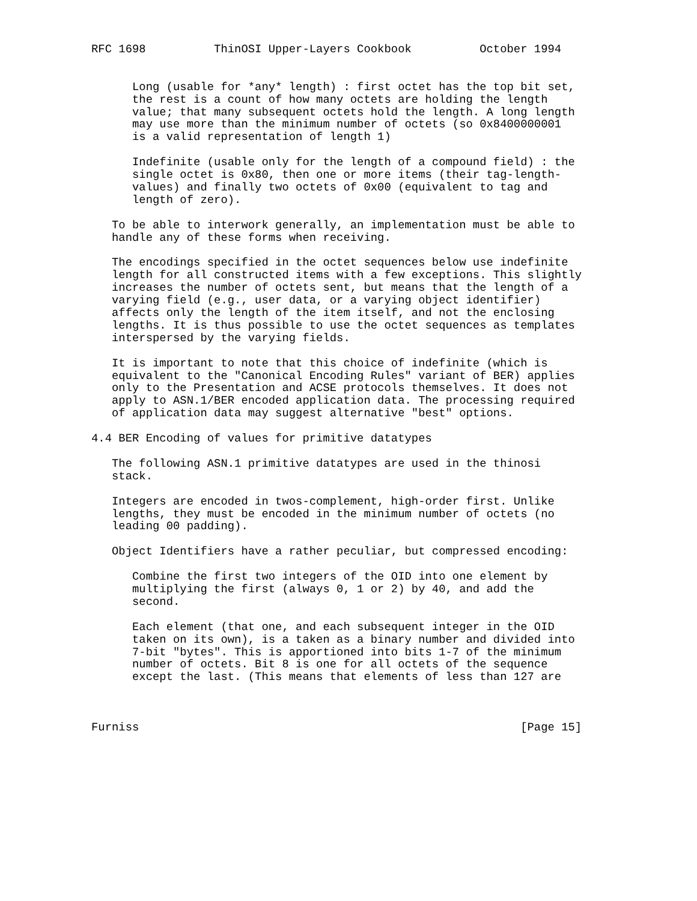RFC 1698          ThinOSI Upper-Layers Cookbook          October 1994


      Long (usable for *any* length) : first octet has the top bit set,
      the rest is a count of how many octets are holding the length
      value; that many subsequent octets hold the length. A long length
      may use more than the minimum number of octets (so 0x8400000001
      is a valid representation of length 1)

      Indefinite (usable only for the length of a compound field) : the
      single octet is 0x80, then one or more items (their tag-length-
      values) and finally two octets of 0x00 (equivalent to tag and
      length of zero).

   To be able to interwork generally, an implementation must be able to
   handle any of these forms when receiving.

   The encodings specified in the octet sequences below use indefinite
   length for all constructed items with a few exceptions. This slightly
   increases the number of octets sent, but means that the length of a
   varying field (e.g., user data, or a varying object identifier)
   affects only the length of the item itself, and not the enclosing
   lengths. It is thus possible to use the octet sequences as templates
   interspersed by the varying fields.

   It is important to note that this choice of indefinite (which is
   equivalent to the "Canonical Encoding Rules" variant of BER) applies
   only to the Presentation and ACSE protocols themselves. It does not
   apply to ASN.1/BER encoded application data. The processing required
   of application data may suggest alternative "best" options.

4.4 BER Encoding of values for primitive datatypes

   The following ASN.1 primitive datatypes are used in the thinosi
   stack.

   Integers are encoded in twos-complement, high-order first. Unlike
   lengths, they must be encoded in the minimum number of octets (no
   leading 00 padding).

   Object Identifiers have a rather peculiar, but compressed encoding:

      Combine the first two integers of the OID into one element by
      multiplying the first (always 0, 1 or 2) by 40, and add the
      second.

      Each element (that one, and each subsequent integer in the OID
      taken on its own), is a taken as a binary number and divided into
      7-bit "bytes". This is apportioned into bits 1-7 of the minimum
      number of octets. Bit 8 is one for all octets of the sequence
      except the last. (This means that elements of less than 127 are



Furniss                                                        [Page 15]